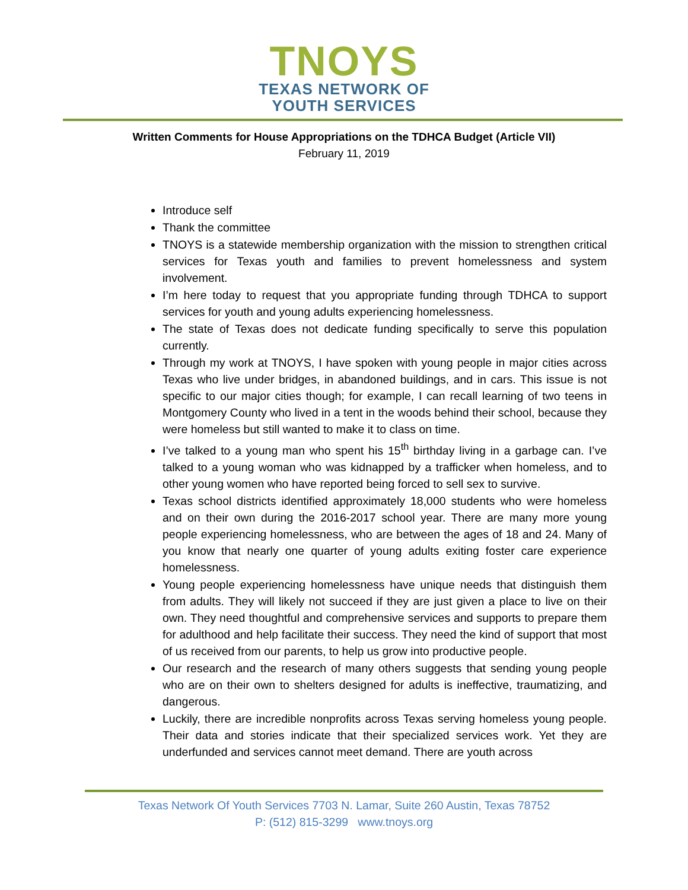TNOYS
TEXAS NETWORK OF
YOUTH SERVICES
Written Comments for House Appropriations on the TDHCA Budget (Article VII)
February 11, 2019
Introduce self
Thank the committee
TNOYS is a statewide membership organization with the mission to strengthen critical services for Texas youth and families to prevent homelessness and system involvement.
I’m here today to request that you appropriate funding through TDHCA to support services for youth and young adults experiencing homelessness.
The state of Texas does not dedicate funding specifically to serve this population currently.
Through my work at TNOYS, I have spoken with young people in major cities across Texas who live under bridges, in abandoned buildings, and in cars. This issue is not specific to our major cities though; for example, I can recall learning of two teens in Montgomery County who lived in a tent in the woods behind their school, because they were homeless but still wanted to make it to class on time.
I’ve talked to a young man who spent his 15<sup>th</sup> birthday living in a garbage can. I’ve talked to a young woman who was kidnapped by a trafficker when homeless, and to other young women who have reported being forced to sell sex to survive.
Texas school districts identified approximately 18,000 students who were homeless and on their own during the 2016-2017 school year. There are many more young people experiencing homelessness, who are between the ages of 18 and 24. Many of you know that nearly one quarter of young adults exiting foster care experience homelessness.
Young people experiencing homelessness have unique needs that distinguish them from adults. They will likely not succeed if they are just given a place to live on their own. They need thoughtful and comprehensive services and supports to prepare them for adulthood and help facilitate their success. They need the kind of support that most of us received from our parents, to help us grow into productive people.
Our research and the research of many others suggests that sending young people who are on their own to shelters designed for adults is ineffective, traumatizing, and dangerous.
Luckily, there are incredible nonprofits across Texas serving homeless young people. Their data and stories indicate that their specialized services work. Yet they are underfunded and services cannot meet demand. There are youth across
Texas Network Of Youth Services 7703 N. Lamar, Suite 260 Austin, Texas 78752
P: (512) 815-3299 www.tnoys.org